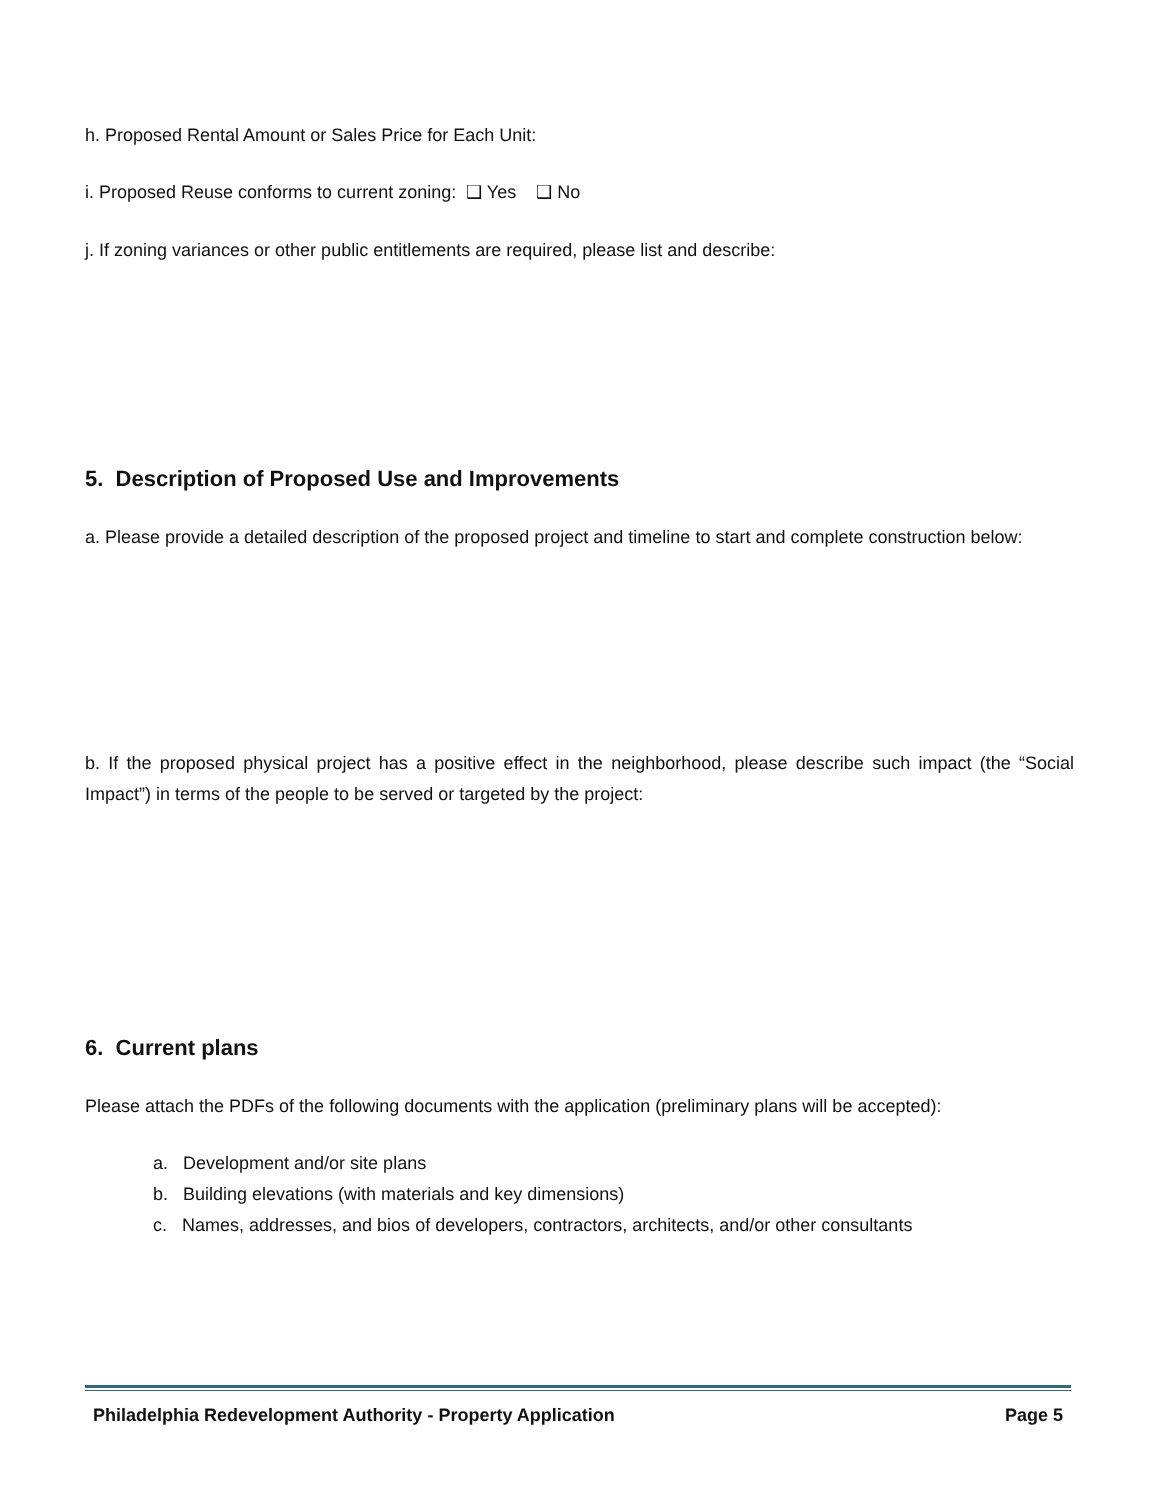h. Proposed Rental Amount or Sales Price for Each Unit:
i. Proposed Reuse conforms to current zoning: ❑ Yes ❑ No
j. If zoning variances or other public entitlements are required, please list and describe:
5. Description of Proposed Use and Improvements
a. Please provide a detailed description of the proposed project and timeline to start and complete construction below:
b. If the proposed physical project has a positive effect in the neighborhood, please describe such impact (the “Social Impact”) in terms of the people to be served or targeted by the project:
6. Current plans
Please attach the PDFs of the following documents with the application (preliminary plans will be accepted):
a. Development and/or site plans
b. Building elevations (with materials and key dimensions)
c. Names, addresses, and bios of developers, contractors, architects, and/or other consultants
Philadelphia Redevelopment Authority - Property Application Page 5